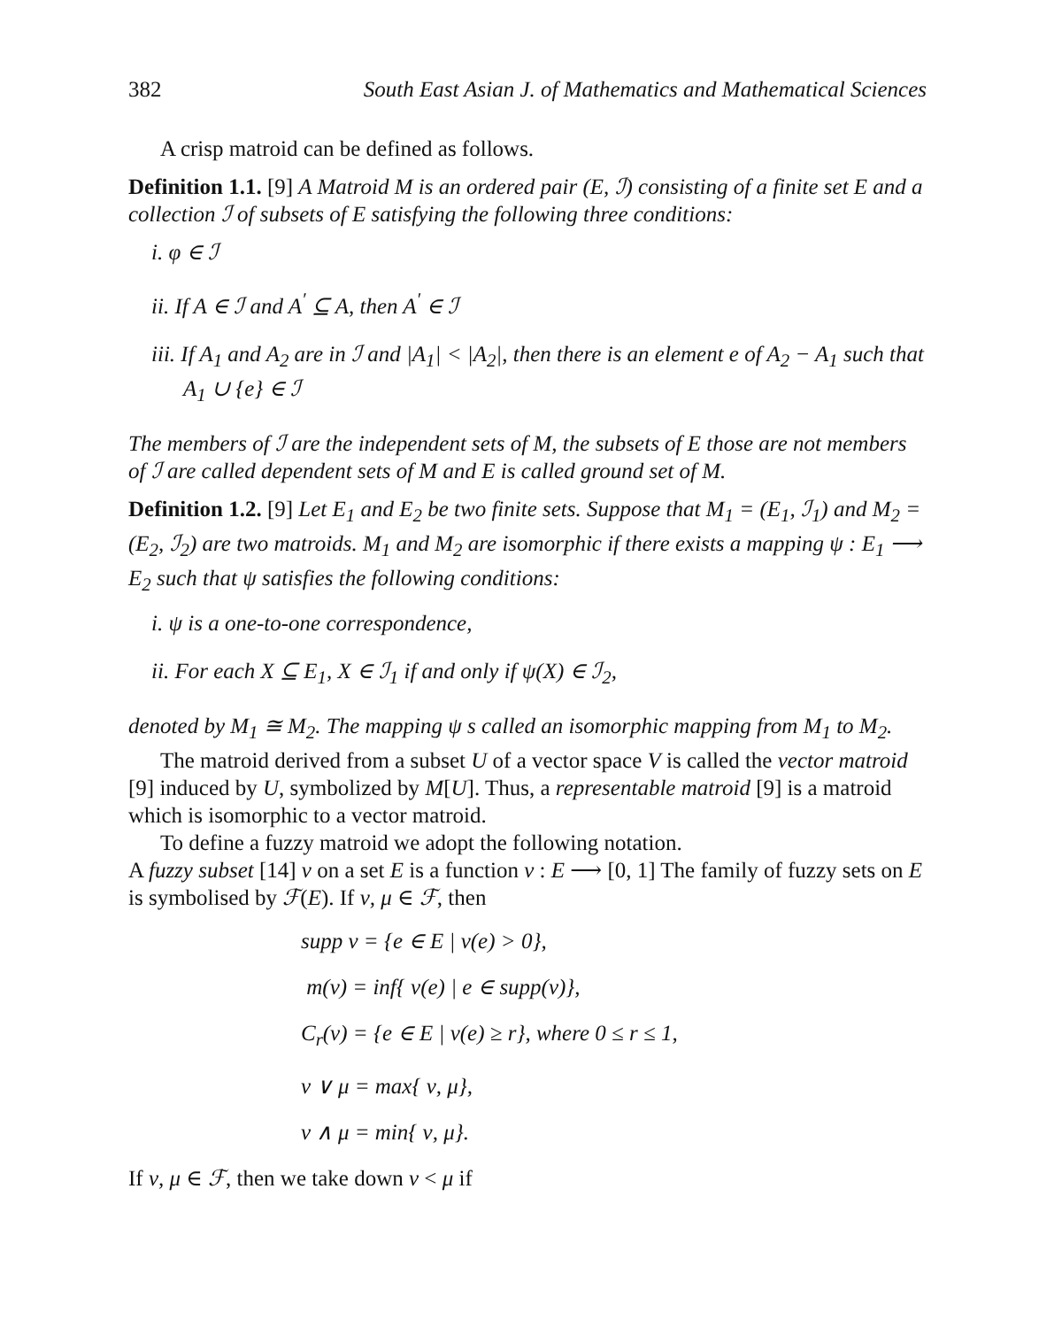382 South East Asian J. of Mathematics and Mathematical Sciences
A crisp matroid can be defined as follows.
Definition 1.1. [9] A Matroid M is an ordered pair (E, ℐ) consisting of a finite set E and a collection ℐ of subsets of E satisfying the following three conditions:
i. φ ∈ ℐ
ii. If A ∈ ℐ and A<sup>′</sup> ⊆ A, then A<sup>′</sup> ∈ ℐ
iii. If A<sub>1</sub> and A<sub>2</sub> are in ℐ and |A<sub>1</sub>| < |A<sub>2</sub>|, then there is an element e of A<sub>2</sub> − A<sub>1</sub> such that A<sub>1</sub> ∪ {e} ∈ ℐ
The members of ℐ are the independent sets of M, the subsets of E those are not members of ℐ are called dependent sets of M and E is called ground set of M.
Definition 1.2. [9] Let E<sub>1</sub> and E<sub>2</sub> be two finite sets. Suppose that M<sub>1</sub> = (E<sub>1</sub>, ℐ<sub>1</sub>) and M<sub>2</sub> = (E<sub>2</sub>, ℐ<sub>2</sub>) are two matroids. M<sub>1</sub> and M<sub>2</sub> are isomorphic if there exists a mapping ψ : E<sub>1</sub> ⟶ E<sub>2</sub> such that ψ satisfies the following conditions:
i. ψ is a one-to-one correspondence,
ii. For each X ⊆ E<sub>1</sub>, X ∈ ℐ<sub>1</sub> if and only if ψ(X) ∈ ℐ<sub>2</sub>,
denoted by M<sub>1</sub> ≅ M<sub>2</sub>. The mapping ψ s called an isomorphic mapping from M<sub>1</sub> to M<sub>2</sub>.
The matroid derived from a subset U of a vector space V is called the vector matroid [9] induced by U, symbolized by M[U]. Thus, a representable matroid [9] is a matroid which is isomorphic to a vector matroid.
To define a fuzzy matroid we adopt the following notation.
A fuzzy subset [14] ν on a set E is a function ν : E ⟶ [0, 1] The family of fuzzy sets on E is symbolised by ℱ(E). If ν, μ ∈ ℱ, then
supp ν = {e ∈ E | ν(e) > 0},
m(ν) = inf{ ν(e) | e ∈ supp(ν)},
C<sub>r</sub>(ν) = {e ∈ E | ν(e) ≥ r}, where 0 ≤ r ≤ 1,
ν ∨ μ = max{ ν, μ},
ν ∧ μ = min{ ν, μ}.
If ν, μ ∈ ℱ, then we take down ν < μ if